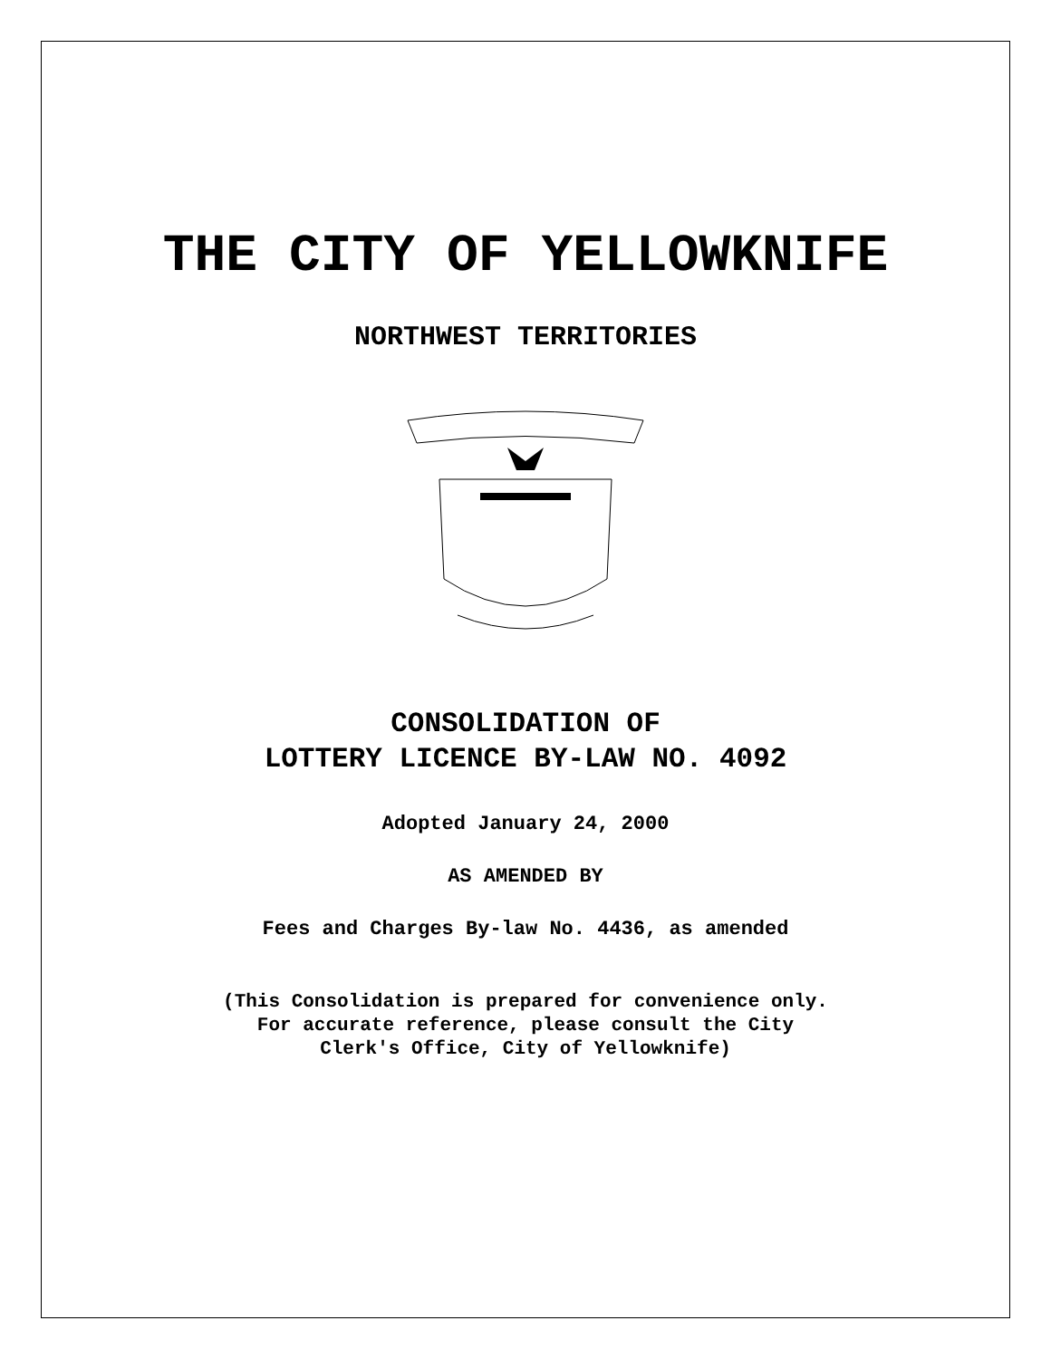THE CITY OF YELLOWKNIFE
NORTHWEST TERRITORIES
CONSOLIDATION OF
LOTTERY LICENCE BY-LAW NO. 4092
Adopted January 24, 2000
AS AMENDED BY
Fees and Charges By-law No. 4436, as amended
(This Consolidation is prepared for convenience only.
For accurate reference, please consult the City
Clerk's Office, City of Yellowknife)